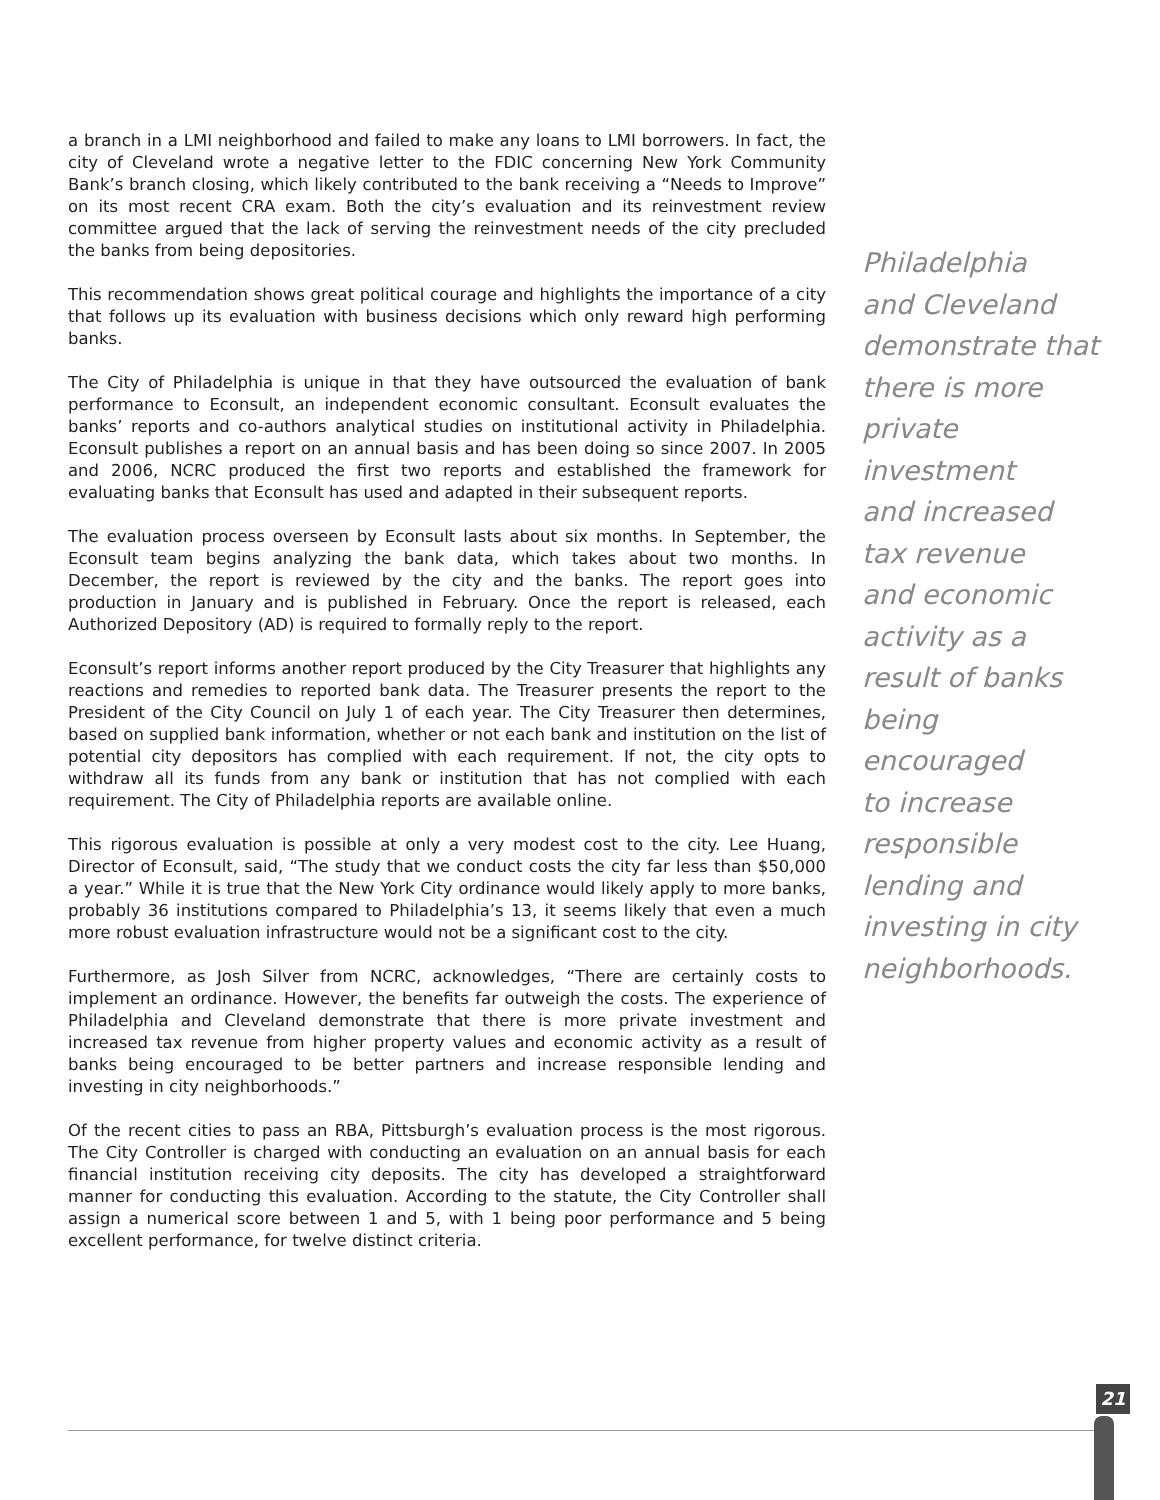a branch in a LMI neighborhood and failed to make any loans to LMI borrowers. In fact, the city of Cleveland wrote a negative letter to the FDIC concerning New York Community Bank’s branch closing, which likely contributed to the bank receiving a “Needs to Improve” on its most recent CRA exam. Both the city’s evaluation and its reinvestment review committee argued that the lack of serving the reinvestment needs of the city precluded the banks from being depositories.
This recommendation shows great political courage and highlights the importance of a city that follows up its evaluation with business decisions which only reward high performing banks.
The City of Philadelphia is unique in that they have outsourced the evaluation of bank performance to Econsult, an independent economic consultant. Econsult evaluates the banks’ reports and co-authors analytical studies on institutional activity in Philadelphia. Econsult publishes a report on an annual basis and has been doing so since 2007. In 2005 and 2006, NCRC produced the first two reports and established the framework for evaluating banks that Econsult has used and adapted in their subsequent reports.
The evaluation process overseen by Econsult lasts about six months. In September, the Econsult team begins analyzing the bank data, which takes about two months. In December, the report is reviewed by the city and the banks. The report goes into production in January and is published in February. Once the report is released, each Authorized Depository (AD) is required to formally reply to the report.
Econsult’s report informs another report produced by the City Treasurer that highlights any reactions and remedies to reported bank data. The Treasurer presents the report to the President of the City Council on July 1 of each year. The City Treasurer then determines, based on supplied bank information, whether or not each bank and institution on the list of potential city depositors has complied with each requirement. If not, the city opts to withdraw all its funds from any bank or institution that has not complied with each requirement. The City of Philadelphia reports are available online.
This rigorous evaluation is possible at only a very modest cost to the city. Lee Huang, Director of Econsult, said, “The study that we conduct costs the city far less than $50,000 a year.” While it is true that the New York City ordinance would likely apply to more banks, probably 36 institutions compared to Philadelphia’s 13, it seems likely that even a much more robust evaluation infrastructure would not be a significant cost to the city.
Furthermore, as Josh Silver from NCRC, acknowledges, “There are certainly costs to implement an ordinance. However, the benefits far outweigh the costs. The experience of Philadelphia and Cleveland demonstrate that there is more private investment and increased tax revenue from higher property values and economic activity as a result of banks being encouraged to be better partners and increase responsible lending and investing in city neighborhoods.”
Of the recent cities to pass an RBA, Pittsburgh’s evaluation process is the most rigorous. The City Controller is charged with conducting an evaluation on an annual basis for each financial institution receiving city deposits. The city has developed a straightforward manner for conducting this evaluation. According to the statute, the City Controller shall assign a numerical score between 1 and 5, with 1 being poor performance and 5 being excellent performance, for twelve distinct criteria.
Philadelphia
and Cleveland
demonstrate that
there is more
private investment
and increased
tax revenue
and economic
activity as a
result of banks
being encouraged
to increase
responsible
lending and
investing in city
neighborhoods.
21